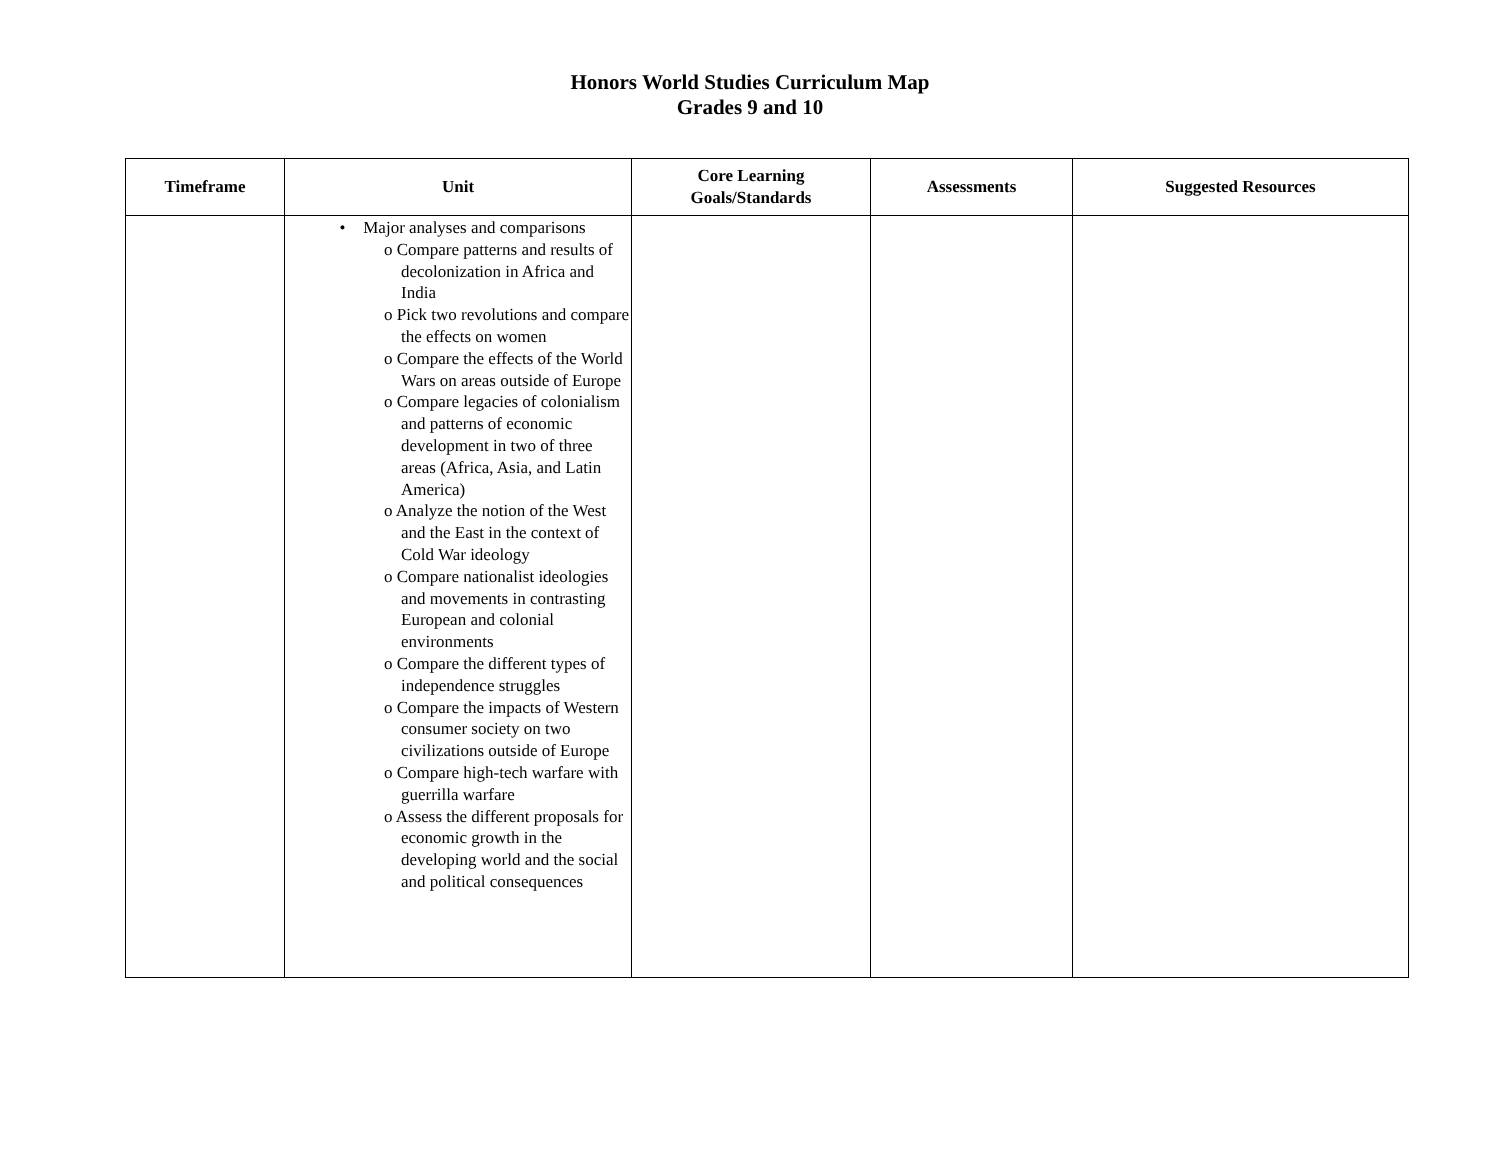Honors World Studies Curriculum Map
Grades 9 and 10
| Timeframe | Unit | Core Learning Goals/Standards | Assessments | Suggested Resources |
| --- | --- | --- | --- | --- |
| | • Major analyses and comparisons o Compare patterns and results of decolonization in Africa and India o Pick two revolutions and compare the effects on women o Compare the effects of the World Wars on areas outside of Europe o Compare legacies of colonialism and patterns of economic development in two of three areas (Africa, Asia, and Latin America) o Analyze the notion of the West and the East in the context of Cold War ideology o Compare nationalist ideologies and movements in contrasting European and colonial environments o Compare the different types of independence struggles o Compare the impacts of Western consumer society on two civilizations outside of Europe o Compare high-tech warfare with guerrilla warfare o Assess the different proposals for economic growth in the developing world and the social and political consequences | | | |